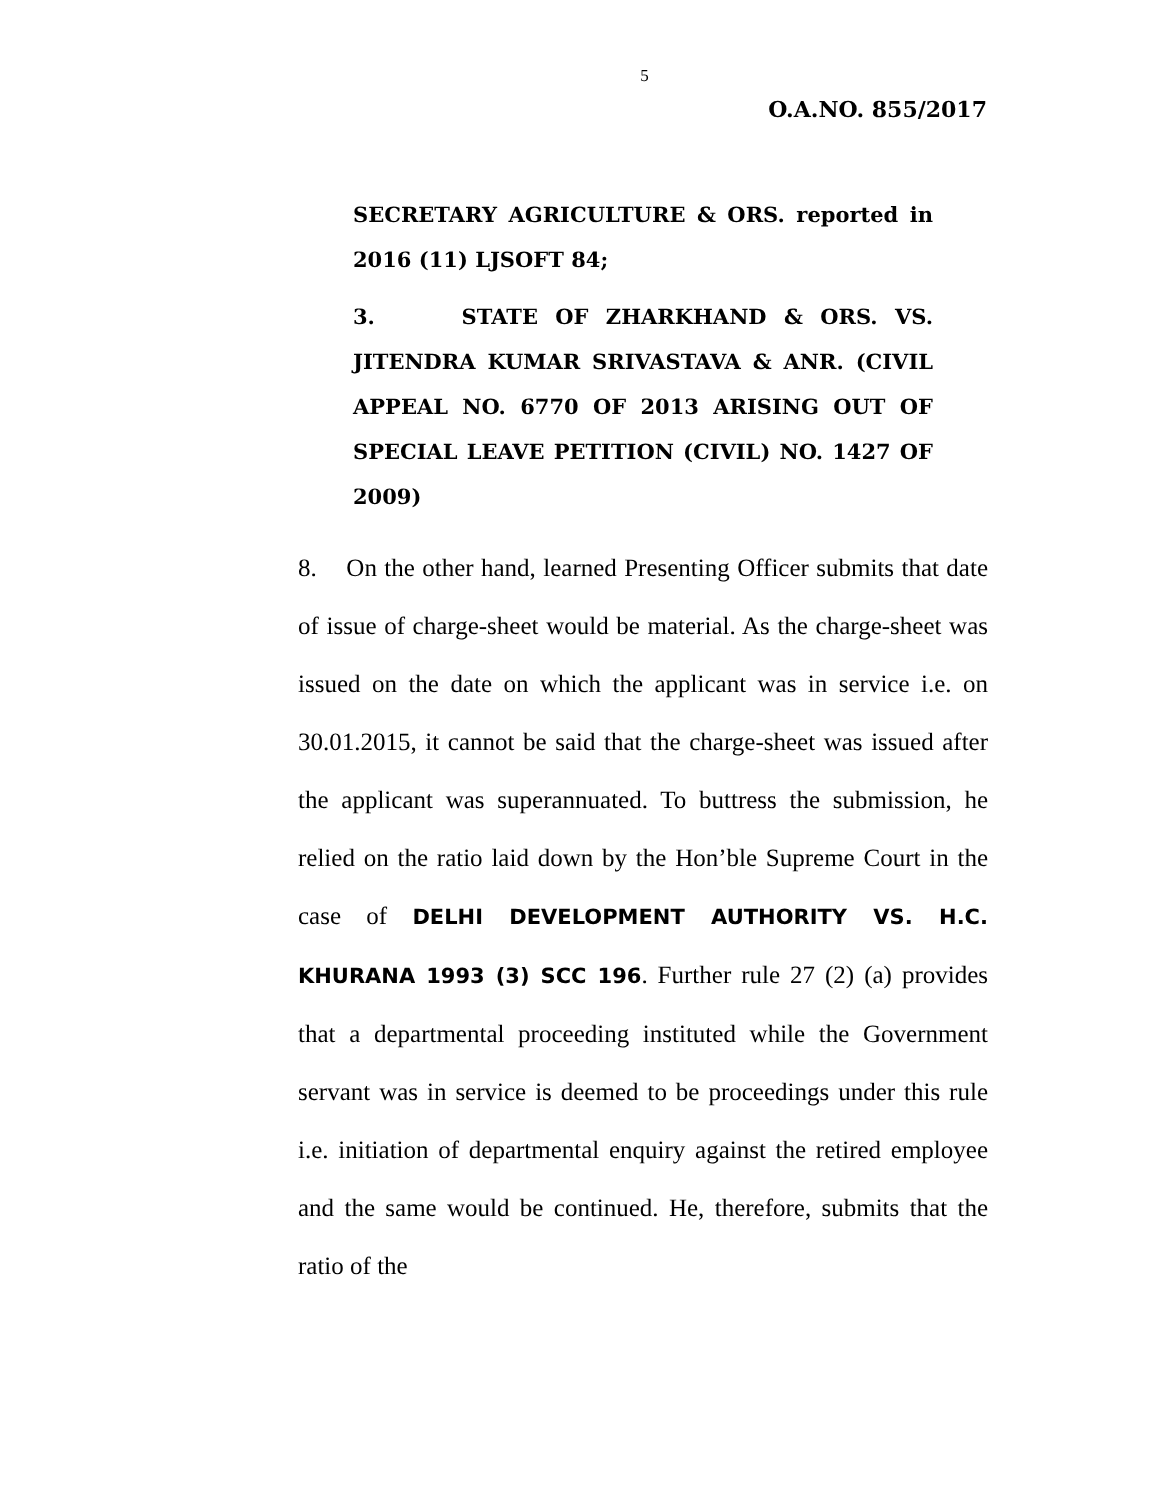5
O.A.NO. 855/2017
SECRETARY AGRICULTURE & ORS. reported in 2016 (11) LJSOFT 84;
3. STATE OF ZHARKHAND & ORS. VS. JITENDRA KUMAR SRIVASTAVA & ANR. (CIVIL APPEAL NO. 6770 OF 2013 ARISING OUT OF SPECIAL LEAVE PETITION (CIVIL) NO. 1427 OF 2009)
8. On the other hand, learned Presenting Officer submits that date of issue of charge-sheet would be material. As the charge-sheet was issued on the date on which the applicant was in service i.e. on 30.01.2015, it cannot be said that the charge-sheet was issued after the applicant was superannuated. To buttress the submission, he relied on the ratio laid down by the Hon’ble Supreme Court in the case of DELHI DEVELOPMENT AUTHORITY VS. H.C. KHURANA 1993 (3) SCC 196. Further rule 27 (2) (a) provides that a departmental proceeding instituted while the Government servant was in service is deemed to be proceedings under this rule i.e. initiation of departmental enquiry against the retired employee and the same would be continued. He, therefore, submits that the ratio of the